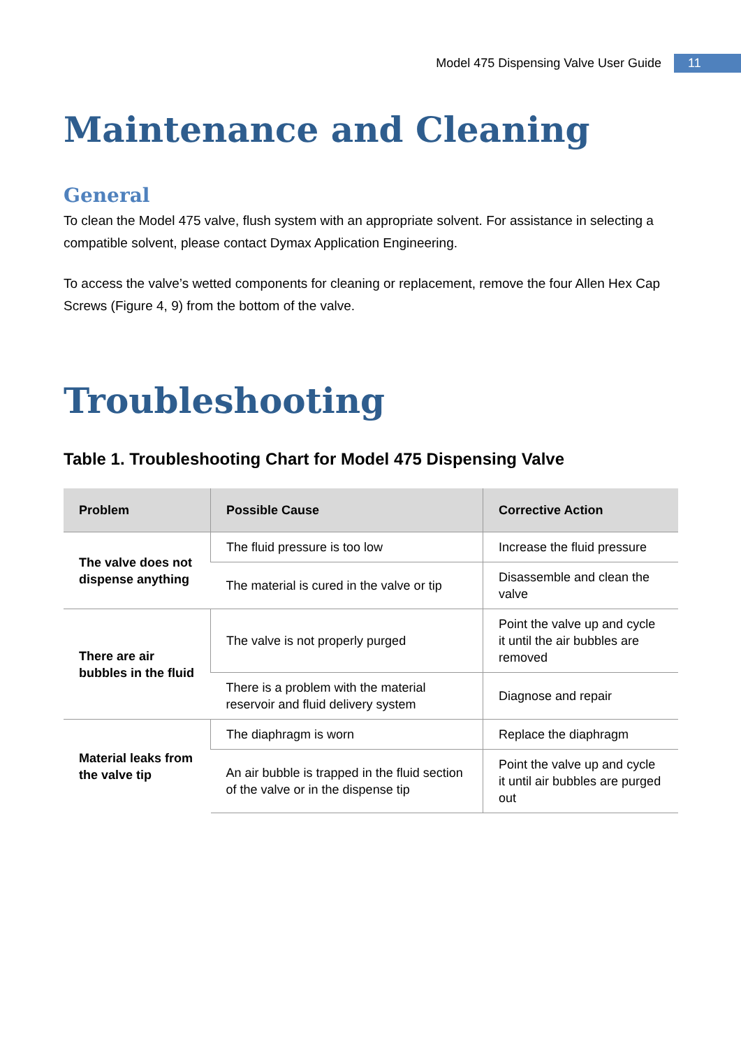Model 475 Dispensing Valve User Guide 11
Maintenance and Cleaning
General
To clean the Model 475 valve, flush system with an appropriate solvent. For assistance in selecting a compatible solvent, please contact Dymax Application Engineering.
To access the valve’s wetted components for cleaning or replacement, remove the four Allen Hex Cap Screws (Figure 4, 9) from the bottom of the valve.
Troubleshooting
Table 1. Troubleshooting Chart for Model 475 Dispensing Valve
| Problem | Possible Cause | Corrective Action |
| --- | --- | --- |
| The valve does not dispense anything | The fluid pressure is too low | Increase the fluid pressure |
| | The material is cured in the valve or tip | Disassemble and clean the valve |
| There are air bubbles in the fluid | The valve is not properly purged | Point the valve up and cycle it until the air bubbles are removed |
| | There is a problem with the material reservoir and fluid delivery system | Diagnose and repair |
| Material leaks from the valve tip | The diaphragm is worn | Replace the diaphragm |
| | An air bubble is trapped in the fluid section of the valve or in the dispense tip | Point the valve up and cycle it until air bubbles are purged out |